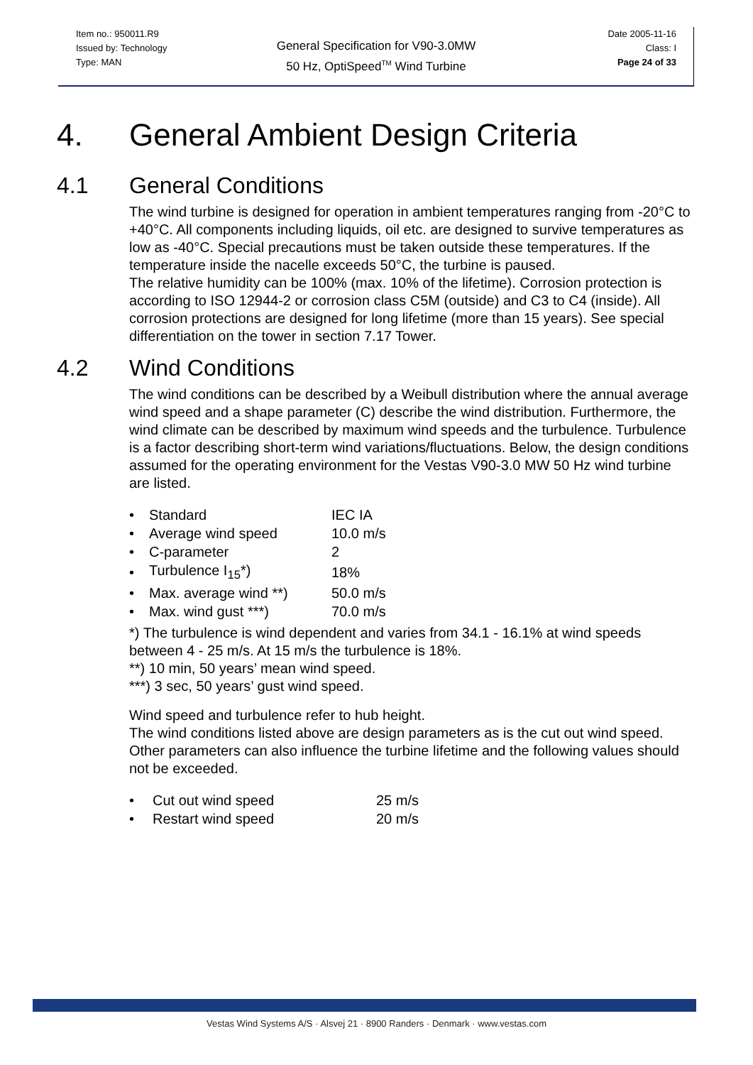Item no.: 950011.R9
Issued by: Technology
Type: MAN
General Specification for V90-3.0MW
50 Hz, OptiSpeed<sup>TM</sup> Wind Turbine
Date 2005-11-16
Class: I
Page 24 of 33
4. General Ambient Design Criteria
4.1 General Conditions
The wind turbine is designed for operation in ambient temperatures ranging from -20°C to +40°C. All components including liquids, oil etc. are designed to survive temperatures as low as -40°C. Special precautions must be taken outside these temperatures. If the temperature inside the nacelle exceeds 50°C, the turbine is paused.
The relative humidity can be 100% (max. 10% of the lifetime). Corrosion protection is according to ISO 12944-2 or corrosion class C5M (outside) and C3 to C4 (inside). All corrosion protections are designed for long lifetime (more than 15 years). See special differentiation on the tower in section 7.17 Tower.
4.2 Wind Conditions
The wind conditions can be described by a Weibull distribution where the annual average wind speed and a shape parameter (C) describe the wind distribution. Furthermore, the wind climate can be described by maximum wind speeds and the turbulence. Turbulence is a factor describing short-term wind variations/fluctuations. Below, the design conditions assumed for the operating environment for the Vestas V90-3.0 MW 50 Hz wind turbine are listed.
| • | Standard | IEC IA |
| • | Average wind speed | 10.0 m/s |
| • | C-parameter | 2 |
| • | Turbulence I<sub>15</sub>*) | 18% |
| • | Max. average wind **) | 50.0 m/s |
| • | Max. wind gust ***) | 70.0 m/s |
*) The turbulence is wind dependent and varies from 34.1 - 16.1% at wind speeds between 4 - 25 m/s. At 15 m/s the turbulence is 18%.
**) 10 min, 50 years’ mean wind speed.
***) 3 sec, 50 years’ gust wind speed.
Wind speed and turbulence refer to hub height.
The wind conditions listed above are design parameters as is the cut out wind speed. Other parameters can also influence the turbine lifetime and the following values should not be exceeded.
| • | Cut out wind speed | 25 m/s |
| • | Restart wind speed | 20 m/s |
Vestas Wind Systems A/S · Alsvej 21 · 8900 Randers · Denmark · www.vestas.com